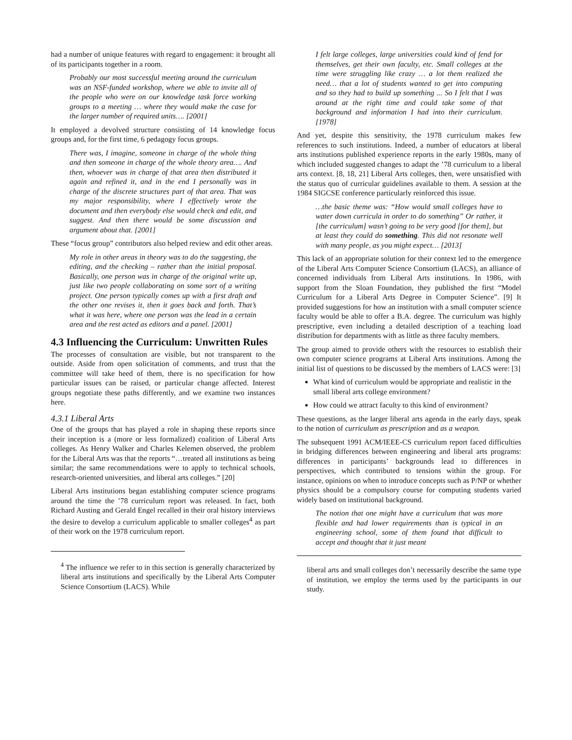had a number of unique features with regard to engagement: it brought all of its participants together in a room.
Probably our most successful meeting around the curriculum was an NSF-funded workshop, where we able to invite all of the people who were on our knowledge task force working groups to a meeting … where they would make the case for the larger number of required units…. [2001]
It employed a devolved structure consisting of 14 knowledge focus groups and, for the first time, 6 pedagogy focus groups.
There was, I imagine, someone in charge of the whole thing and then someone in charge of the whole theory area…. And then, whoever was in charge of that area then distributed it again and refined it, and in the end I personally was in charge of the discrete structures part of that area. That was my major responsibility, where I effectively wrote the document and then everybody else would check and edit, and suggest. And then there would be some discussion and argument about that. [2001]
These “focus group” contributors also helped review and edit other areas.
My role in other areas in theory was to do the suggesting, the editing, and the checking – rather than the initial proposal. Basically, one person was in charge of the original write up, just like two people collaborating on some sort of a writing project. One person typically comes up with a first draft and the other one revises it, then it goes back and forth. That’s what it was here, where one person was the lead in a certain area and the rest acted as editors and a panel. [2001]
4.3 Influencing the Curriculum: Unwritten Rules
The processes of consultation are visible, but not transparent to the outside. Aside from open solicitation of comments, and trust that the committee will take heed of them, there is no specification for how particular issues can be raised, or particular change affected. Interest groups negotiate these paths differently, and we examine two instances here.
4.3.1 Liberal Arts
One of the groups that has played a role in shaping these reports since their inception is a (more or less formalized) coalition of Liberal Arts colleges. As Henry Walker and Charles Kelemen observed, the problem for the Liberal Arts was that the reports “…treated all institutions as being similar; the same recommendations were to apply to technical schools, research-oriented universities, and liberal arts colleges.” [20]
Liberal Arts institutions began establishing computer science programs around the time the ’78 curriculum report was released. In fact, both Richard Austing and Gerald Engel recalled in their oral history interviews the desire to develop a curriculum applicable to smaller colleges<sup>4</sup> as part of their work on the 1978 curriculum report.
<sup>4</sup> The influence we refer to in this section is generally characterized by liberal arts institutions and specifically by the Liberal Arts Computer Science Consortium (LACS). While
I felt large colleges, large universities could kind of fend for themselves, get their own faculty, etc. Small colleges at the time were struggling like crazy … a lot them realized the need… that a lot of students wanted to get into computing and so they had to build up something ... So I felt that I was around at the right time and could take some of that background and information I had into their curriculum. [1978]
And yet, despite this sensitivity, the 1978 curriculum makes few references to such institutions. Indeed, a number of educators at liberal arts institutions published experience reports in the early 1980s, many of which included suggested changes to adapt the ’78 curriculum to a liberal arts context. [8, 18, 21] Liberal Arts colleges, then, were unsatisfied with the status quo of curricular guidelines available to them. A session at the 1984 SIGCSE conference particularly reinforced this issue.
…the basic theme was: “How would small colleges have to water down curricula in order to do something” Or rather, it [the curriculum] wasn’t going to be very good [for them], but at least they could do something. This did not resonate well with many people, as you might expect… [2013]
This lack of an appropriate solution for their context led to the emergence of the Liberal Arts Computer Science Consortium (LACS), an alliance of concerned individuals from Liberal Arts institutions. In 1986, with support from the Sloan Foundation, they published the first “Model Curriculum for a Liberal Arts Degree in Computer Science”. [9] It provided suggestions for how an institution with a small computer science faculty would be able to offer a B.A. degree. The curriculum was highly prescriptive, even including a detailed description of a teaching load distribution for departments with as little as three faculty members.
The group aimed to provide others with the resources to establish their own computer science programs at Liberal Arts institutions. Among the initial list of questions to be discussed by the members of LACS were: [3]
What kind of curriculum would be appropriate and realistic in the small liberal arts college environment?
How could we attract faculty to this kind of environment?
These questions, as the larger liberal arts agenda in the early days, speak to the notion of curriculum as prescription and as a weapon.
The subsequent 1991 ACM/IEEE-CS curriculum report faced difficulties in bridging differences between engineering and liberal arts programs: differences in participants’ backgrounds lead to differences in perspectives, which contributed to tensions within the group. For instance, opinions on when to introduce concepts such as P/NP or whether physics should be a compulsory course for computing students varied widely based on institutional background.
The notion that one might have a curriculum that was more flexible and had lower requirements than is typical in an engineering school, some of them found that difficult to accept and thought that it just meant
liberal arts and small colleges don’t necessarily describe the same type of institution, we employ the terms used by the participants in our study.